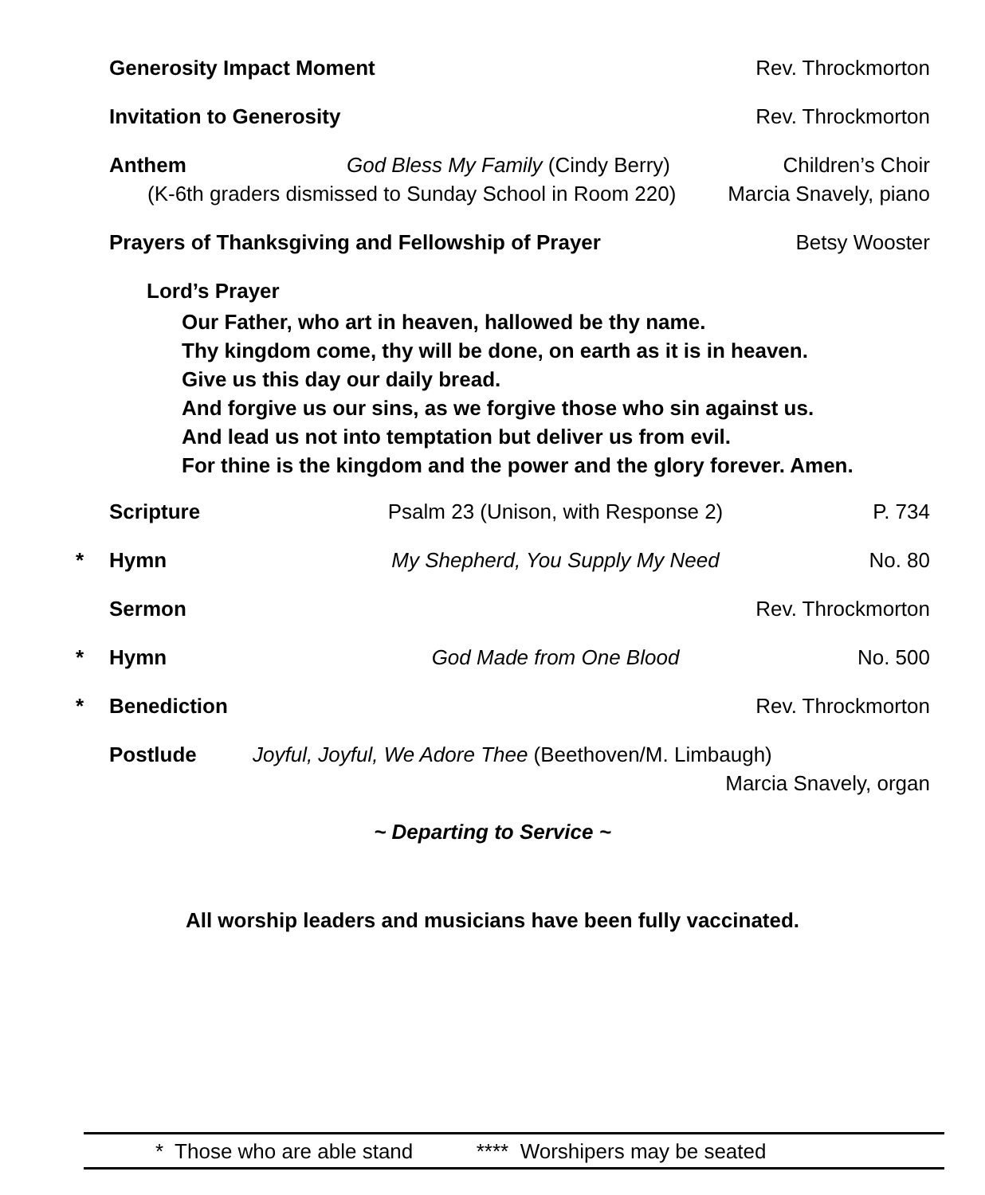Generosity Impact Moment Rev. Throckmorton
Invitation to Generosity Rev. Throckmorton
Anthem God Bless My Family (Cindy Berry) Children’s Choir
(K-6th graders dismissed to Sunday School in Room 220) Marcia Snavely, piano
Prayers of Thanksgiving and Fellowship of Prayer Betsy Wooster
Lord’s Prayer
Our Father, who art in heaven, hallowed be thy name.
Thy kingdom come, thy will be done, on earth as it is in heaven.
Give us this day our daily bread.
And forgive us our sins, as we forgive those who sin against us.
And lead us not into temptation but deliver us from evil.
For thine is the kingdom and the power and the glory forever. Amen.
Scripture Psalm 23 (Unison, with Response 2) P. 734
* Hymn My Shepherd, You Supply My Need No. 80
Sermon Rev. Throckmorton
* Hymn God Made from One Blood No. 500
* Benediction Rev. Throckmorton
Postlude Joyful, Joyful, We Adore Thee (Beethoven/M. Limbaugh)
Marcia Snavely, organ
~ Departing to Service ~
All worship leaders and musicians have been fully vaccinated.
* Those who are able stand **** Worshipers may be seated